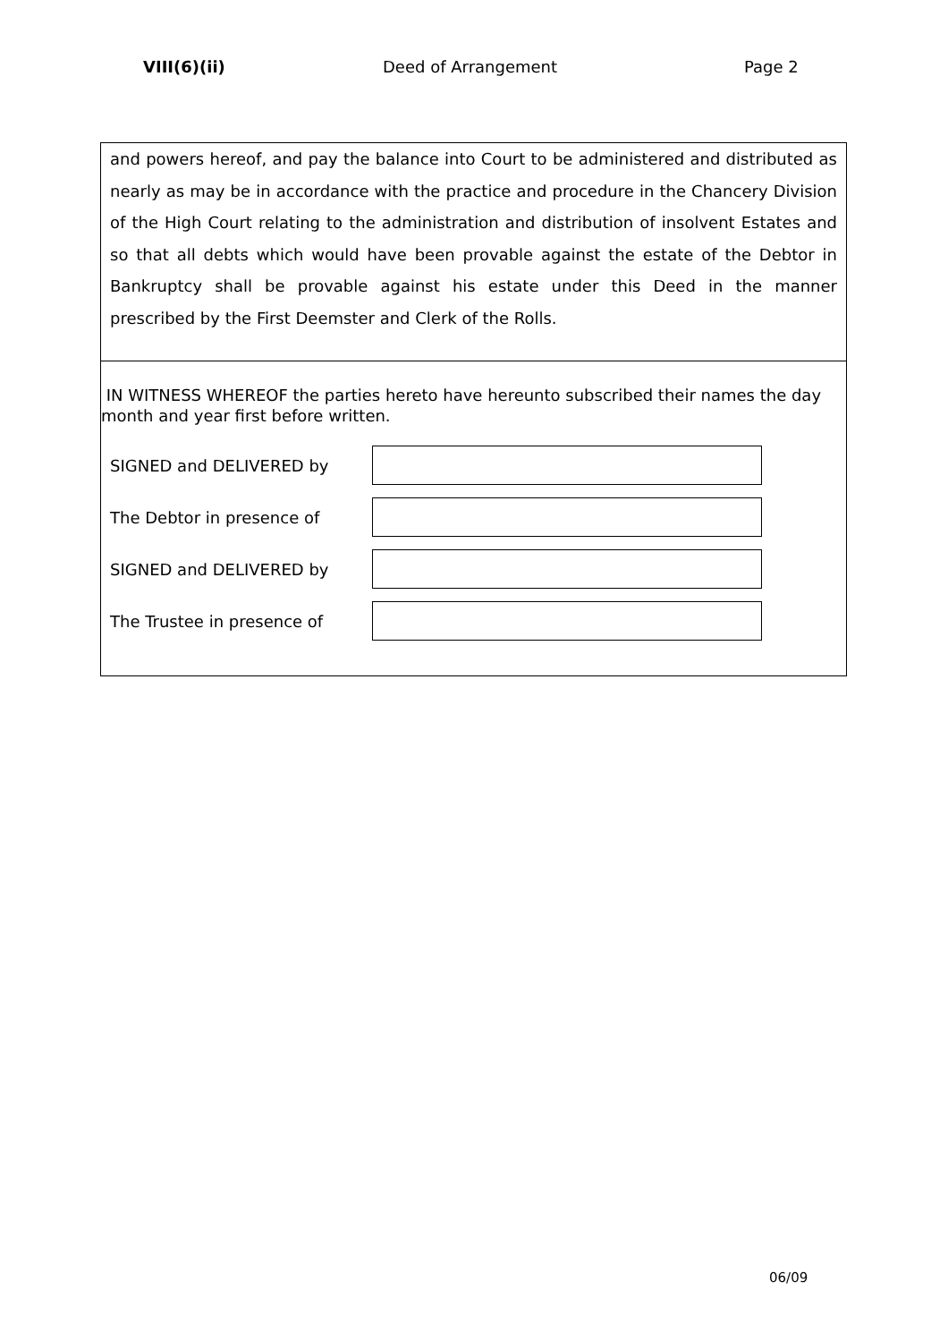VIII(6)(ii) Deed of Arrangement Page 2
and powers hereof, and pay the balance into Court to be administered and distributed as nearly as may be in accordance with the practice and procedure in the Chancery Division of the High Court relating to the administration and distribution of insolvent Estates and so that all debts which would have been provable against the estate of the Debtor in Bankruptcy shall be provable against his estate under this Deed in the manner prescribed by the First Deemster and Clerk of the Rolls.
IN WITNESS WHEREOF the parties hereto have hereunto subscribed their names the day
month and year first before written.
SIGNED and DELIVERED by
The Debtor in presence of
SIGNED and DELIVERED by
The Trustee in presence of
06/09